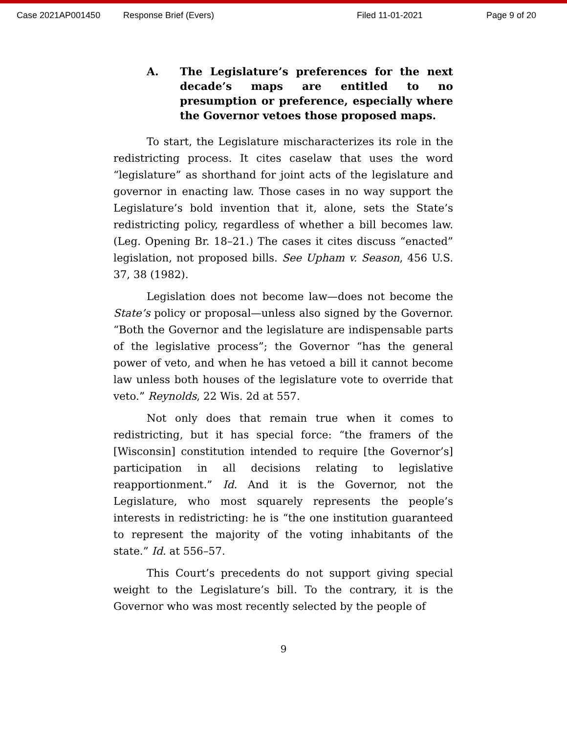Case 2021AP001450 Response Brief (Evers) Filed 11-01-2021 Page 9 of 20
A. The Legislature’s preferences for the next decade’s maps are entitled to no presumption or preference, especially where the Governor vetoes those proposed maps.
To start, the Legislature mischaracterizes its role in the redistricting process. It cites caselaw that uses the word “legislature” as shorthand for joint acts of the legislature and governor in enacting law. Those cases in no way support the Legislature’s bold invention that it, alone, sets the State’s redistricting policy, regardless of whether a bill becomes law. (Leg. Opening Br. 18–21.) The cases it cites discuss “enacted” legislation, not proposed bills. See Upham v. Season, 456 U.S. 37, 38 (1982).
Legislation does not become law—does not become the State’s policy or proposal—unless also signed by the Governor. “Both the Governor and the legislature are indispensable parts of the legislative process”; the Governor “has the general power of veto, and when he has vetoed a bill it cannot become law unless both houses of the legislature vote to override that veto.” Reynolds, 22 Wis. 2d at 557.
Not only does that remain true when it comes to redistricting, but it has special force: “the framers of the [Wisconsin] constitution intended to require [the Governor’s] participation in all decisions relating to legislative reapportionment.” Id. And it is the Governor, not the Legislature, who most squarely represents the people’s interests in redistricting: he is “the one institution guaranteed to represent the majority of the voting inhabitants of the state.” Id. at 556–57.
This Court’s precedents do not support giving special weight to the Legislature’s bill. To the contrary, it is the Governor who was most recently selected by the people of
9